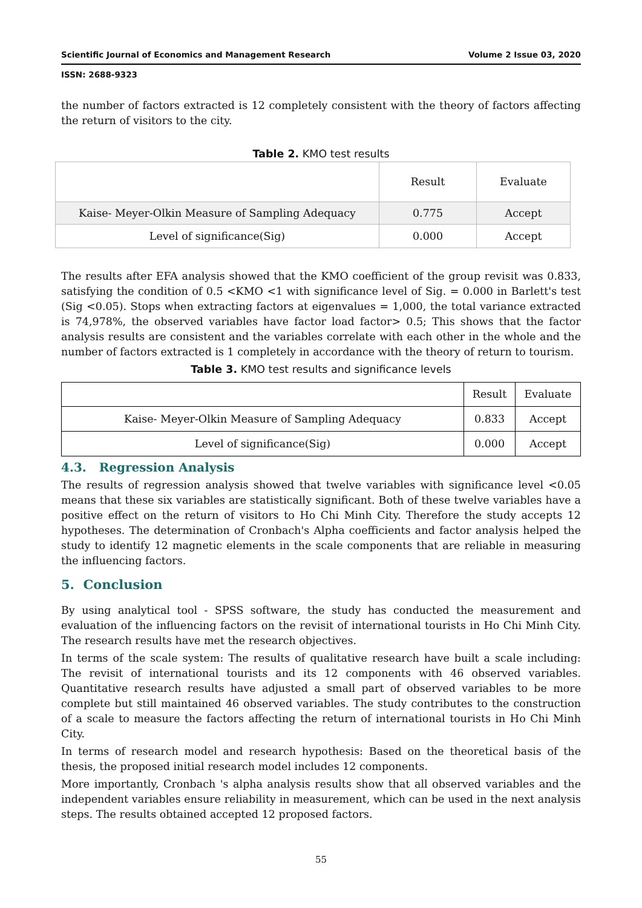Scientific Journal of Economics and Management Research Volume 2 Issue 03, 2020
ISSN: 2688-9323
the number of factors extracted is 12 completely consistent with the theory of factors affecting the return of visitors to the city.
Table 2. KMO test results
| | Result | Evaluate |
| --- | --- | --- |
| Kaise- Meyer-Olkin Measure of Sampling Adequacy | 0.775 | Accept |
| Level of significance(Sig) | 0.000 | Accept |
The results after EFA analysis showed that the KMO coefficient of the group revisit was 0.833, satisfying the condition of 0.5 <KMO <1 with significance level of Sig. = 0.000 in Barlett's test (Sig <0.05). Stops when extracting factors at eigenvalues = 1,000, the total variance extracted is 74,978%, the observed variables have factor load factor> 0.5; This shows that the factor analysis results are consistent and the variables correlate with each other in the whole and the number of factors extracted is 1 completely in accordance with the theory of return to tourism.
Table 3. KMO test results and significance levels
| | Result | Evaluate |
| --- | --- | --- |
| Kaise- Meyer-Olkin Measure of Sampling Adequacy | 0.833 | Accept |
| Level of significance(Sig) | 0.000 | Accept |
4.3. Regression Analysis
The results of regression analysis showed that twelve variables with significance level <0.05 means that these six variables are statistically significant. Both of these twelve variables have a positive effect on the return of visitors to Ho Chi Minh City. Therefore the study accepts 12 hypotheses. The determination of Cronbach's Alpha coefficients and factor analysis helped the study to identify 12 magnetic elements in the scale components that are reliable in measuring the influencing factors.
5. Conclusion
By using analytical tool - SPSS software, the study has conducted the measurement and evaluation of the influencing factors on the revisit of international tourists in Ho Chi Minh City. The research results have met the research objectives.
In terms of the scale system: The results of qualitative research have built a scale including: The revisit of international tourists and its 12 components with 46 observed variables. Quantitative research results have adjusted a small part of observed variables to be more complete but still maintained 46 observed variables. The study contributes to the construction of a scale to measure the factors affecting the return of international tourists in Ho Chi Minh City.
In terms of research model and research hypothesis: Based on the theoretical basis of the thesis, the proposed initial research model includes 12 components.
More importantly, Cronbach 's alpha analysis results show that all observed variables and the independent variables ensure reliability in measurement, which can be used in the next analysis steps. The results obtained accepted 12 proposed factors.
55